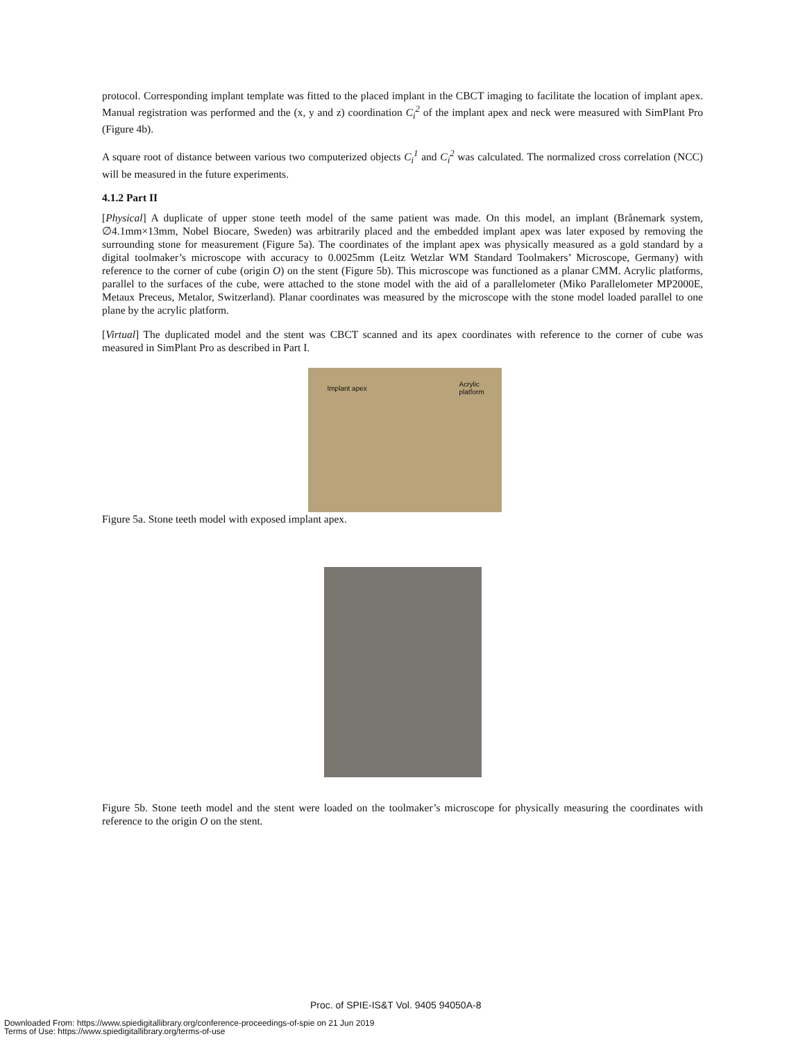protocol. Corresponding implant template was fitted to the placed implant in the CBCT imaging to facilitate the location of implant apex. Manual registration was performed and the (x, y and z) coordination C<sub>i</sub><sup>2</sup> of the implant apex and neck were measured with SimPlant Pro (Figure 4b).
A square root of distance between various two computerized objects C<sub>i</sub><sup>1</sup> and C<sub>i</sub><sup>2</sup> was calculated. The normalized cross correlation (NCC) will be measured in the future experiments.
4.1.2 Part II
[Physical] A duplicate of upper stone teeth model of the same patient was made. On this model, an implant (Brånemark system, ∅4.1mm×13mm, Nobel Biocare, Sweden) was arbitrarily placed and the embedded implant apex was later exposed by removing the surrounding stone for measurement (Figure 5a). The coordinates of the implant apex was physically measured as a gold standard by a digital toolmaker’s microscope with accuracy to 0.0025mm (Leitz Wetzlar WM Standard Toolmakers’ Microscope, Germany) with reference to the corner of cube (origin O) on the stent (Figure 5b). This microscope was functioned as a planar CMM. Acrylic platforms, parallel to the surfaces of the cube, were attached to the stone model with the aid of a parallelometer (Miko Parallelometer MP2000E, Metaux Preceus, Metalor, Switzerland). Planar coordinates was measured by the microscope with the stone model loaded parallel to one plane by the acrylic platform.
[Virtual] The duplicated model and the stent was CBCT scanned and its apex coordinates with reference to the corner of cube was measured in SimPlant Pro as described in Part I.
Implant apex
Acrylic
platform
Figure 5a. Stone teeth model with exposed implant apex.
Figure 5b. Stone teeth model and the stent were loaded on the toolmaker’s microscope for physically measuring the coordinates with reference to the origin O on the stent.
Proc. of SPIE-IS&T Vol. 9405 94050A-8
Downloaded From: https://www.spiedigitallibrary.org/conference-proceedings-of-spie on 21 Jun 2019
Terms of Use: https://www.spiedigitallibrary.org/terms-of-use